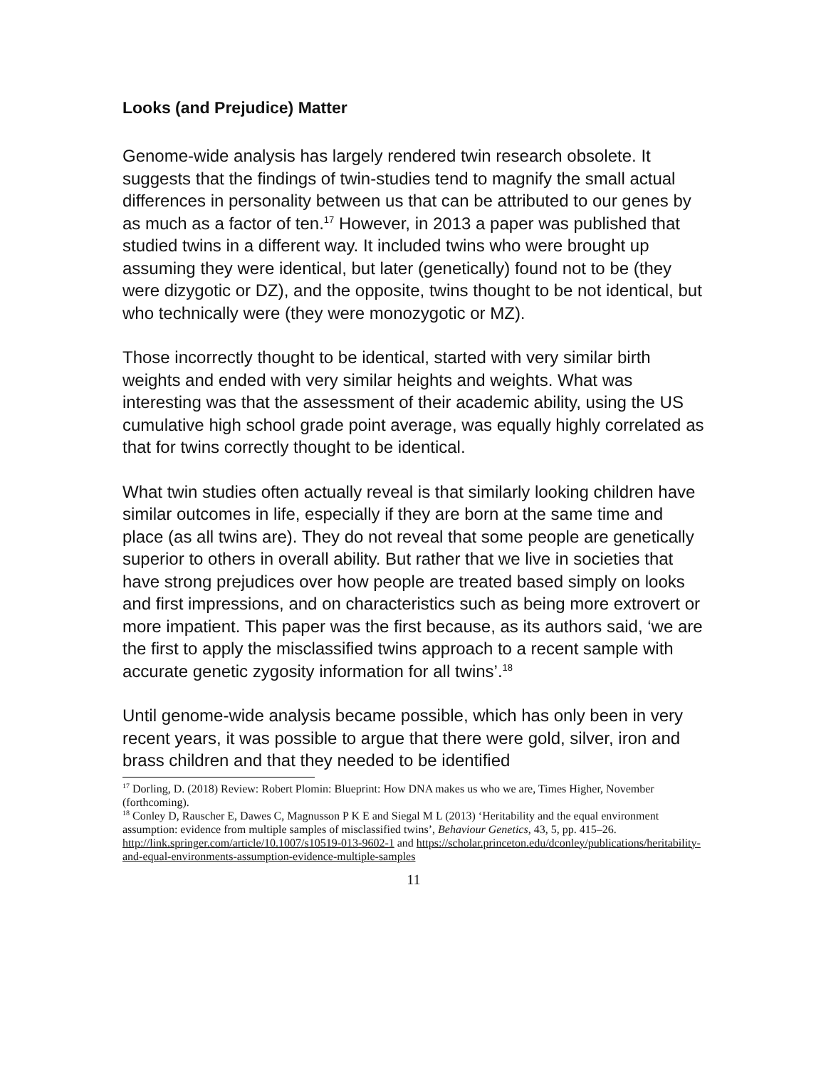Looks (and Prejudice) Matter
Genome-wide analysis has largely rendered twin research obsolete. It suggests that the findings of twin-studies tend to magnify the small actual differences in personality between us that can be attributed to our genes by as much as a factor of ten.<sup>17</sup> However, in 2013 a paper was published that studied twins in a different way. It included twins who were brought up assuming they were identical, but later (genetically) found not to be (they were dizygotic or DZ), and the opposite, twins thought to be not identical, but who technically were (they were monozygotic or MZ).
Those incorrectly thought to be identical, started with very similar birth weights and ended with very similar heights and weights. What was interesting was that the assessment of their academic ability, using the US cumulative high school grade point average, was equally highly correlated as that for twins correctly thought to be identical.
What twin studies often actually reveal is that similarly looking children have similar outcomes in life, especially if they are born at the same time and place (as all twins are). They do not reveal that some people are genetically superior to others in overall ability. But rather that we live in societies that have strong prejudices over how people are treated based simply on looks and first impressions, and on characteristics such as being more extrovert or more impatient. This paper was the first because, as its authors said, ‘we are the first to apply the misclassified twins approach to a recent sample with accurate genetic zygosity information for all twins’.<sup>18</sup>
Until genome-wide analysis became possible, which has only been in very recent years, it was possible to argue that there were gold, silver, iron and brass children and that they needed to be identified
<sup>17</sup> Dorling, D. (2018) Review: Robert Plomin: Blueprint: How DNA makes us who we are, Times Higher, November (forthcoming).
<sup>18</sup> Conley D, Rauscher E, Dawes C, Magnusson P K E and Siegal M L (2013) ‘Heritability and the equal environment assumption: evidence from multiple samples of misclassified twins’, Behaviour Genetics, 43, 5, pp. 415–26. http://link.springer.com/article/10.1007/s10519-013-9602-1 and https://scholar.princeton.edu/dconley/publications/heritability-and-equal-environments-assumption-evidence-multiple-samples
11